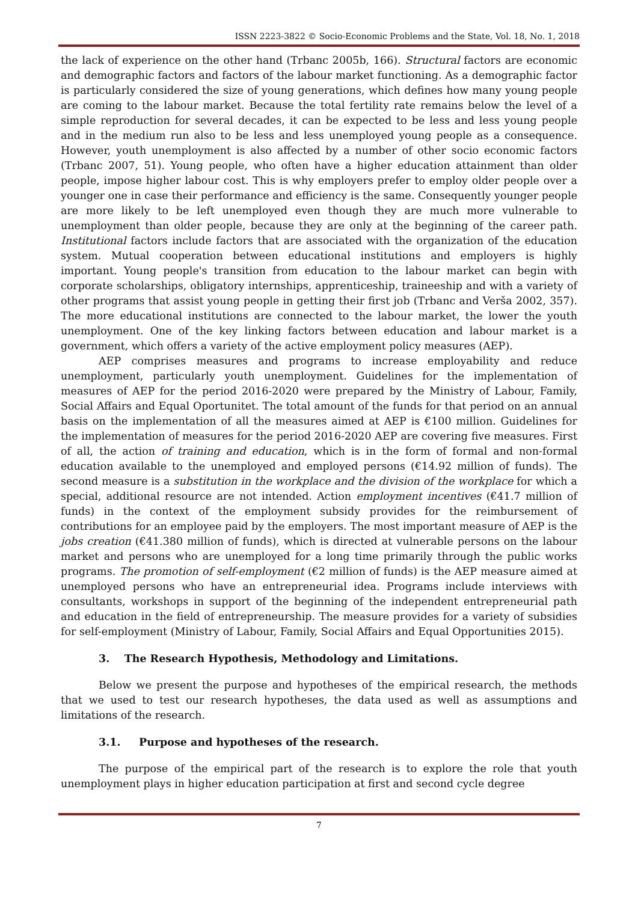ISSN 2223-3822 © Socio-Economic Problems and the State, Vol. 18, No. 1, 2018
the lack of experience on the other hand (Trbanc 2005b, 166). Structural factors are economic and demographic factors and factors of the labour market functioning. As a demographic factor is particularly considered the size of young generations, which defines how many young people are coming to the labour market. Because the total fertility rate remains below the level of a simple reproduction for several decades, it can be expected to be less and less young people and in the medium run also to be less and less unemployed young people as a consequence. However, youth unemployment is also affected by a number of other socio economic factors (Trbanc 2007, 51). Young people, who often have a higher education attainment than older people, impose higher labour cost. This is why employers prefer to employ older people over a younger one in case their performance and efficiency is the same. Consequently younger people are more likely to be left unemployed even though they are much more vulnerable to unemployment than older people, because they are only at the beginning of the career path. Institutional factors include factors that are associated with the organization of the education system. Mutual cooperation between educational institutions and employers is highly important. Young people's transition from education to the labour market can begin with corporate scholarships, obligatory internships, apprenticeship, traineeship and with a variety of other programs that assist young people in getting their first job (Trbanc and Verša 2002, 357). The more educational institutions are connected to the labour market, the lower the youth unemployment. One of the key linking factors between education and labour market is a government, which offers a variety of the active employment policy measures (AEP).
AEP comprises measures and programs to increase employability and reduce unemployment, particularly youth unemployment. Guidelines for the implementation of measures of AEP for the period 2016-2020 were prepared by the Ministry of Labour, Family, Social Affairs and Equal Oportunitet. The total amount of the funds for that period on an annual basis on the implementation of all the measures aimed at AEP is €100 million. Guidelines for the implementation of measures for the period 2016-2020 AEP are covering five measures. First of all, the action of training and education, which is in the form of formal and non-formal education available to the unemployed and employed persons (€14.92 million of funds). The second measure is a substitution in the workplace and the division of the workplace for which a special, additional resource are not intended. Action employment incentives (€41.7 million of funds) in the context of the employment subsidy provides for the reimbursement of contributions for an employee paid by the employers. The most important measure of AEP is the jobs creation (€41.380 million of funds), which is directed at vulnerable persons on the labour market and persons who are unemployed for a long time primarily through the public works programs. The promotion of self-employment (€2 million of funds) is the AEP measure aimed at unemployed persons who have an entrepreneurial idea. Programs include interviews with consultants, workshops in support of the beginning of the independent entrepreneurial path and education in the field of entrepreneurship. The measure provides for a variety of subsidies for self-employment (Ministry of Labour, Family, Social Affairs and Equal Opportunities 2015).
3. The Research Hypothesis, Methodology and Limitations.
Below we present the purpose and hypotheses of the empirical research, the methods that we used to test our research hypotheses, the data used as well as assumptions and limitations of the research.
3.1. Purpose and hypotheses of the research.
The purpose of the empirical part of the research is to explore the role that youth unemployment plays in higher education participation at first and second cycle degree
7